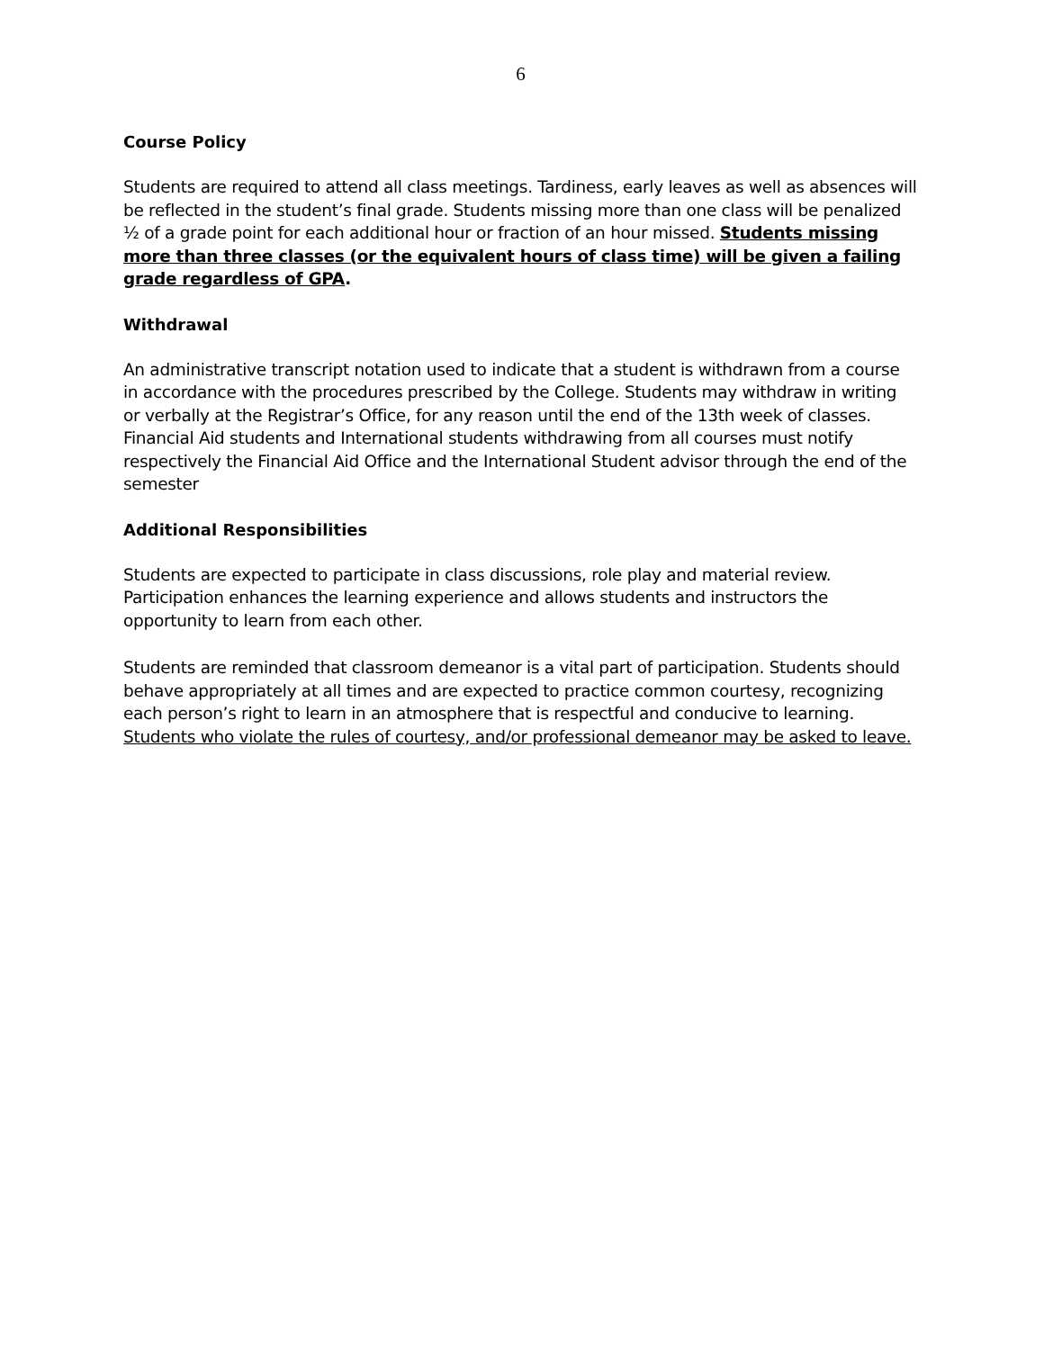6
Course Policy
Students are required to attend all class meetings. Tardiness, early leaves as well as absences will be reflected in the student’s final grade. Students missing more than one class will be penalized ½ of a grade point for each additional hour or fraction of an hour missed. Students missing more than three classes (or the equivalent hours of class time) will be given a failing grade regardless of GPA.
Withdrawal
An administrative transcript notation used to indicate that a student is withdrawn from a course in accordance with the procedures prescribed by the College. Students may withdraw in writing or verbally at the Registrar’s Office, for any reason until the end of the 13th week of classes. Financial Aid students and International students withdrawing from all courses must notify respectively the Financial Aid Office and the International Student advisor through the end of the semester
Additional Responsibilities
Students are expected to participate in class discussions, role play and material review. Participation enhances the learning experience and allows students and instructors the opportunity to learn from each other.
Students are reminded that classroom demeanor is a vital part of participation. Students should behave appropriately at all times and are expected to practice common courtesy, recognizing each person’s right to learn in an atmosphere that is respectful and conducive to learning. Students who violate the rules of courtesy, and/or professional demeanor may be asked to leave.